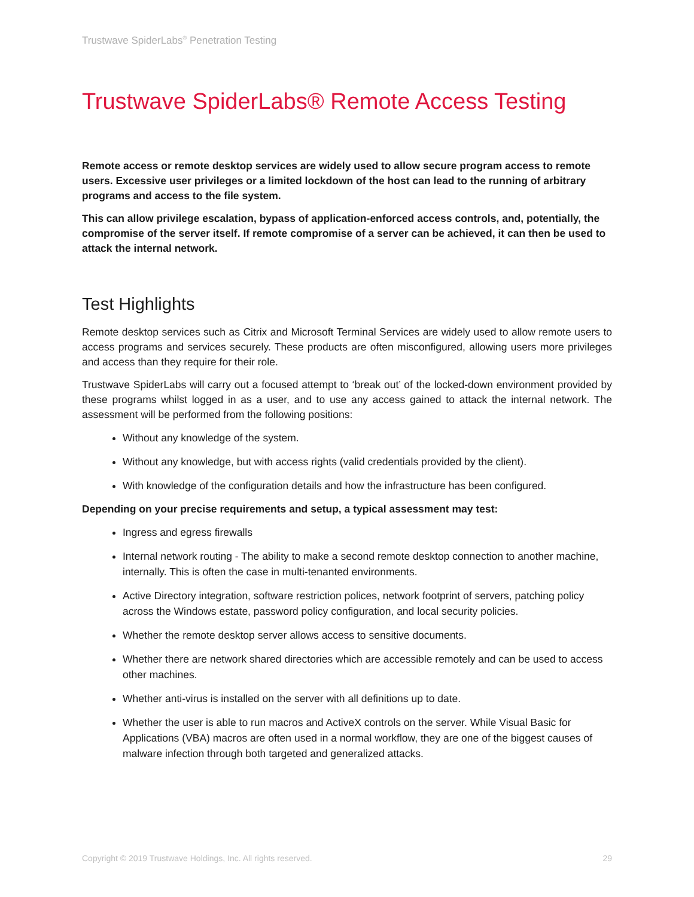Trustwave SpiderLabs<sup>®</sup> Penetration Testing
Trustwave SpiderLabs® Remote Access Testing
Remote access or remote desktop services are widely used to allow secure program access to remote users. Excessive user privileges or a limited lockdown of the host can lead to the running of arbitrary programs and access to the file system.
This can allow privilege escalation, bypass of application-enforced access controls, and, potentially, the compromise of the server itself. If remote compromise of a server can be achieved, it can then be used to attack the internal network.
Test Highlights
Remote desktop services such as Citrix and Microsoft Terminal Services are widely used to allow remote users to access programs and services securely. These products are often misconfigured, allowing users more privileges and access than they require for their role.
Trustwave SpiderLabs will carry out a focused attempt to ‘break out’ of the locked-down environment provided by these programs whilst logged in as a user, and to use any access gained to attack the internal network. The assessment will be performed from the following positions:
Without any knowledge of the system.
Without any knowledge, but with access rights (valid credentials provided by the client).
With knowledge of the configuration details and how the infrastructure has been configured.
Depending on your precise requirements and setup, a typical assessment may test:
Ingress and egress firewalls
Internal network routing - The ability to make a second remote desktop connection to another machine, internally. This is often the case in multi-tenanted environments.
Active Directory integration, software restriction polices, network footprint of servers, patching policy across the Windows estate, password policy configuration, and local security policies.
Whether the remote desktop server allows access to sensitive documents.
Whether there are network shared directories which are accessible remotely and can be used to access other machines.
Whether anti-virus is installed on the server with all definitions up to date.
Whether the user is able to run macros and ActiveX controls on the server. While Visual Basic for Applications (VBA) macros are often used in a normal workflow, they are one of the biggest causes of malware infection through both targeted and generalized attacks.
Copyright © 2019 Trustwave Holdings, Inc. All rights reserved. 29